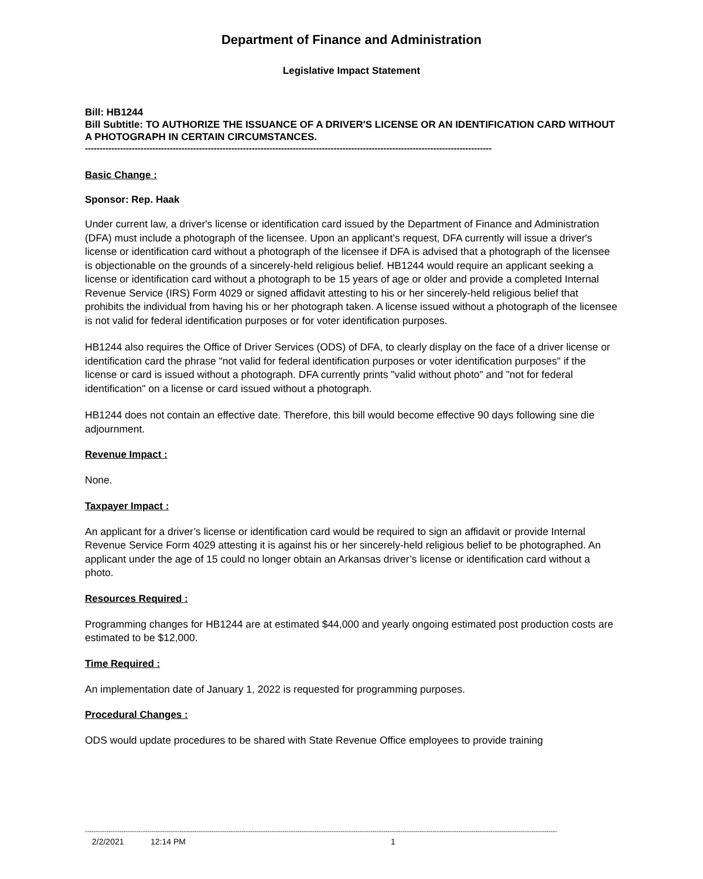Department of Finance and Administration
Legislative Impact Statement
Bill: HB1244
Bill Subtitle: TO AUTHORIZE THE ISSUANCE OF A DRIVER'S LICENSE OR AN IDENTIFICATION CARD WITHOUT A PHOTOGRAPH IN CERTAIN CIRCUMSTANCES.
-------------------------------------------------------------------------------------------------------------------------------------------
Basic Change :
Sponsor: Rep. Haak
Under current law, a driver's license or identification card issued by the Department of Finance and Administration (DFA) must include a photograph of the licensee. Upon an applicant’s request, DFA currently will issue a driver's license or identification card without a photograph of the licensee if DFA is advised that a photograph of the licensee is objectionable on the grounds of a sincerely-held religious belief. HB1244 would require an applicant seeking a license or identification card without a photograph to be 15 years of age or older and provide a completed Internal Revenue Service (IRS) Form 4029 or signed affidavit attesting to his or her sincerely-held religious belief that prohibits the individual from having his or her photograph taken. A license issued without a photograph of the licensee is not valid for federal identification purposes or for voter identification purposes.
HB1244 also requires the Office of Driver Services (ODS) of DFA, to clearly display on the face of a driver license or identification card the phrase "not valid for federal identification purposes or voter identification purposes" if the license or card is issued without a photograph. DFA currently prints "valid without photo" and "not for federal identification" on a license or card issued without a photograph.
HB1244 does not contain an effective date. Therefore, this bill would become effective 90 days following sine die adjournment.
Revenue Impact :
None.
Taxpayer Impact :
An applicant for a driver’s license or identification card would be required to sign an affidavit or provide Internal Revenue Service Form 4029 attesting it is against his or her sincerely-held religious belief to be photographed. An applicant under the age of 15 could no longer obtain an Arkansas driver’s license or identification card without a photo.
Resources Required :
Programming changes for HB1244 are at estimated $44,000 and yearly ongoing estimated post production costs are estimated to be $12,000.
Time Required :
An implementation date of January 1, 2022 is requested for programming purposes.
Procedural Changes :
ODS would update procedures to be shared with State Revenue Office employees to provide training
----------------------------------------------------------------------------------------------------------------------------------------------------------------------------------------------------------------------------
2/2/2021 12:14 PM 1